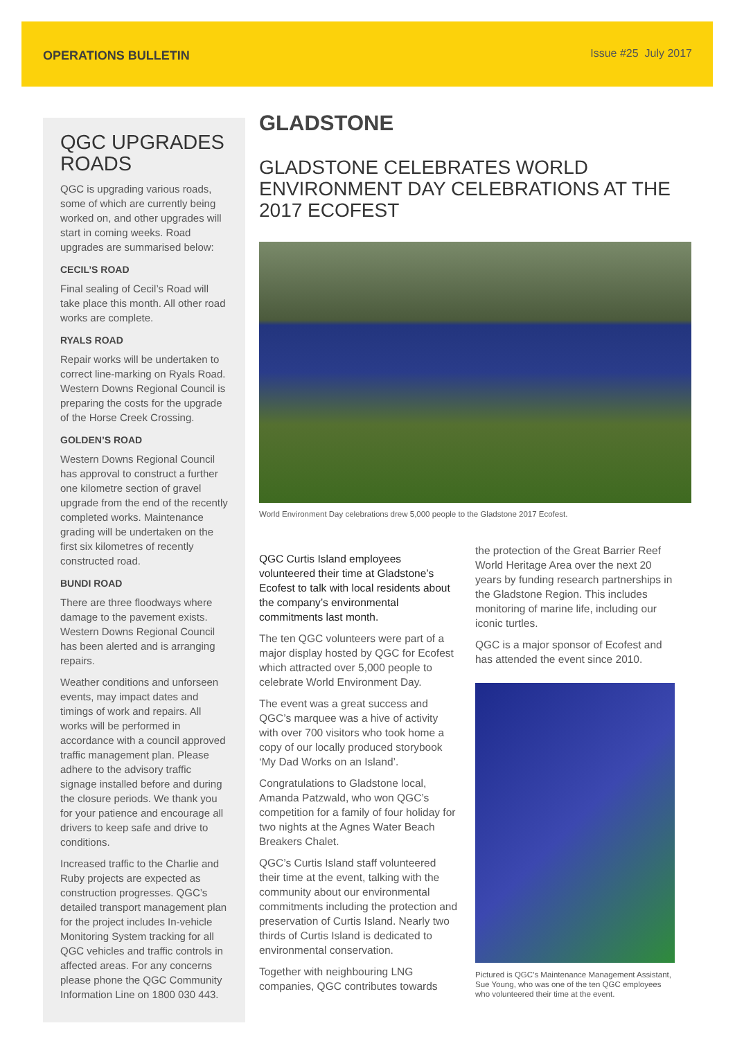OPERATIONS BULLETIN Issue #25 July 2017
QGC UPGRADES ROADS
QGC is upgrading various roads, some of which are currently being worked on, and other upgrades will start in coming weeks. Road upgrades are summarised below:
CECIL’S ROAD
Final sealing of Cecil’s Road will take place this month. All other road works are complete.
RYALS ROAD
Repair works will be undertaken to correct line-marking on Ryals Road. Western Downs Regional Council is preparing the costs for the upgrade of the Horse Creek Crossing.
GOLDEN’S ROAD
Western Downs Regional Council has approval to construct a further one kilometre section of gravel upgrade from the end of the recently completed works. Maintenance grading will be undertaken on the first six kilometres of recently constructed road.
BUNDI ROAD
There are three floodways where damage to the pavement exists. Western Downs Regional Council has been alerted and is arranging repairs.
Weather conditions and unforseen events, may impact dates and timings of work and repairs. All works will be performed in accordance with a council approved traffic management plan. Please adhere to the advisory traffic signage installed before and during the closure periods. We thank you for your patience and encourage all drivers to keep safe and drive to conditions.
Increased traffic to the Charlie and Ruby projects are expected as construction progresses. QGC’s detailed transport management plan for the project includes In-vehicle Monitoring System tracking for all QGC vehicles and traffic controls in affected areas. For any concerns please phone the QGC Community Information Line on 1800 030 443.
GLADSTONE
GLADSTONE CELEBRATES WORLD ENVIRONMENT DAY CELEBRATIONS AT THE 2017 ECOFEST
World Environment Day celebrations drew 5,000 people to the Gladstone 2017 Ecofest.
QGC Curtis Island employees volunteered their time at Gladstone’s Ecofest to talk with local residents about the company’s environmental commitments last month.
The ten QGC volunteers were part of a major display hosted by QGC for Ecofest which attracted over 5,000 people to celebrate World Environment Day.
The event was a great success and QGC’s marquee was a hive of activity with over 700 visitors who took home a copy of our locally produced storybook ‘My Dad Works on an Island’.
Congratulations to Gladstone local, Amanda Patzwald, who won QGC’s competition for a family of four holiday for two nights at the Agnes Water Beach Breakers Chalet.
QGC’s Curtis Island staff volunteered their time at the event, talking with the community about our environmental commitments including the protection and preservation of Curtis Island. Nearly two thirds of Curtis Island is dedicated to environmental conservation.
Together with neighbouring LNG companies, QGC contributes towards
the protection of the Great Barrier Reef World Heritage Area over the next 20 years by funding research partnerships in the Gladstone Region. This includes monitoring of marine life, including our iconic turtles.
QGC is a major sponsor of Ecofest and has attended the event since 2010.
Pictured is QGC’s Maintenance Management Assistant, Sue Young, who was one of the ten QGC employees who volunteered their time at the event.